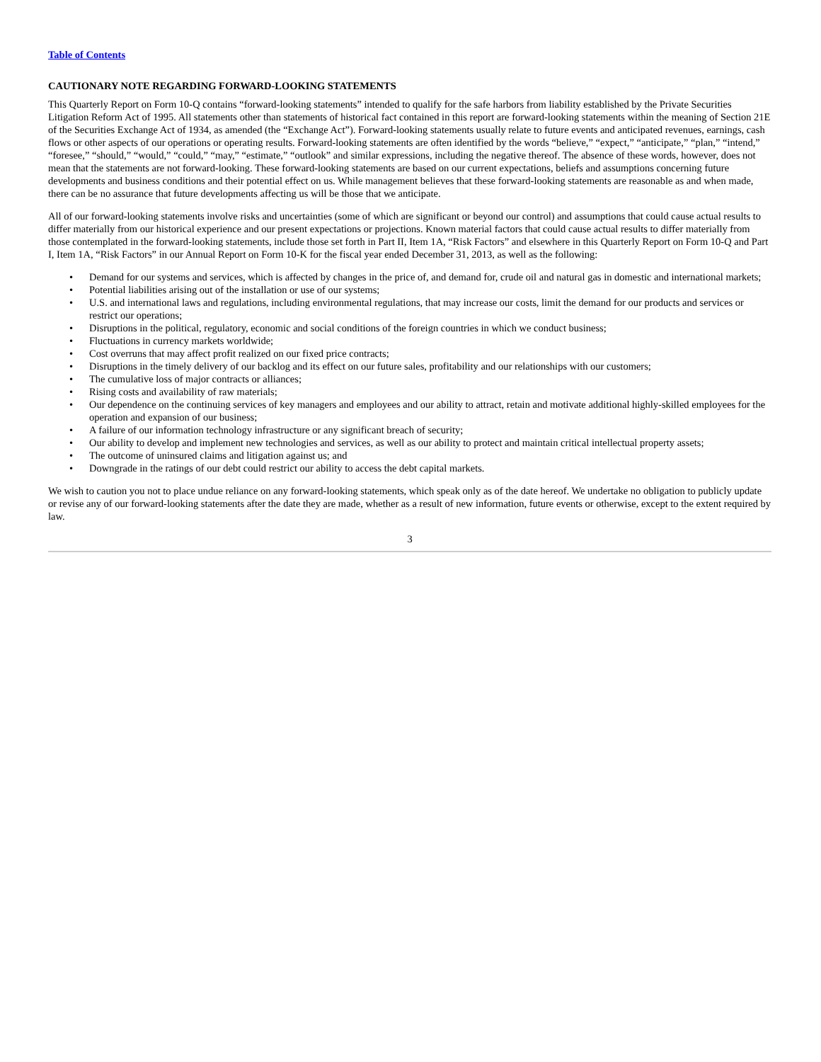Table of Contents
CAUTIONARY NOTE REGARDING FORWARD-LOOKING STATEMENTS
This Quarterly Report on Form 10-Q contains “forward-looking statements” intended to qualify for the safe harbors from liability established by the Private Securities Litigation Reform Act of 1995. All statements other than statements of historical fact contained in this report are forward-looking statements within the meaning of Section 21E of the Securities Exchange Act of 1934, as amended (the “Exchange Act”). Forward-looking statements usually relate to future events and anticipated revenues, earnings, cash flows or other aspects of our operations or operating results. Forward-looking statements are often identified by the words “believe,” “expect,” “anticipate,” “plan,” “intend,” “foresee,” “should,” “would,” “could,” “may,” “estimate,” “outlook” and similar expressions, including the negative thereof. The absence of these words, however, does not mean that the statements are not forward-looking. These forward-looking statements are based on our current expectations, beliefs and assumptions concerning future developments and business conditions and their potential effect on us. While management believes that these forward-looking statements are reasonable as and when made, there can be no assurance that future developments affecting us will be those that we anticipate.
All of our forward-looking statements involve risks and uncertainties (some of which are significant or beyond our control) and assumptions that could cause actual results to differ materially from our historical experience and our present expectations or projections. Known material factors that could cause actual results to differ materially from those contemplated in the forward-looking statements, include those set forth in Part II, Item 1A, “Risk Factors” and elsewhere in this Quarterly Report on Form 10-Q and Part I, Item 1A, “Risk Factors” in our Annual Report on Form 10-K for the fiscal year ended December 31, 2013, as well as the following:
• Demand for our systems and services, which is affected by changes in the price of, and demand for, crude oil and natural gas in domestic and international markets;
• Potential liabilities arising out of the installation or use of our systems;
• U.S. and international laws and regulations, including environmental regulations, that may increase our costs, limit the demand for our products and services or restrict our operations;
• Disruptions in the political, regulatory, economic and social conditions of the foreign countries in which we conduct business;
• Fluctuations in currency markets worldwide;
• Cost overruns that may affect profit realized on our fixed price contracts;
• Disruptions in the timely delivery of our backlog and its effect on our future sales, profitability and our relationships with our customers;
• The cumulative loss of major contracts or alliances;
• Rising costs and availability of raw materials;
• Our dependence on the continuing services of key managers and employees and our ability to attract, retain and motivate additional highly-skilled employees for the operation and expansion of our business;
• A failure of our information technology infrastructure or any significant breach of security;
• Our ability to develop and implement new technologies and services, as well as our ability to protect and maintain critical intellectual property assets;
• The outcome of uninsured claims and litigation against us; and
• Downgrade in the ratings of our debt could restrict our ability to access the debt capital markets.
We wish to caution you not to place undue reliance on any forward-looking statements, which speak only as of the date hereof. We undertake no obligation to publicly update or revise any of our forward-looking statements after the date they are made, whether as a result of new information, future events or otherwise, except to the extent required by law.
3